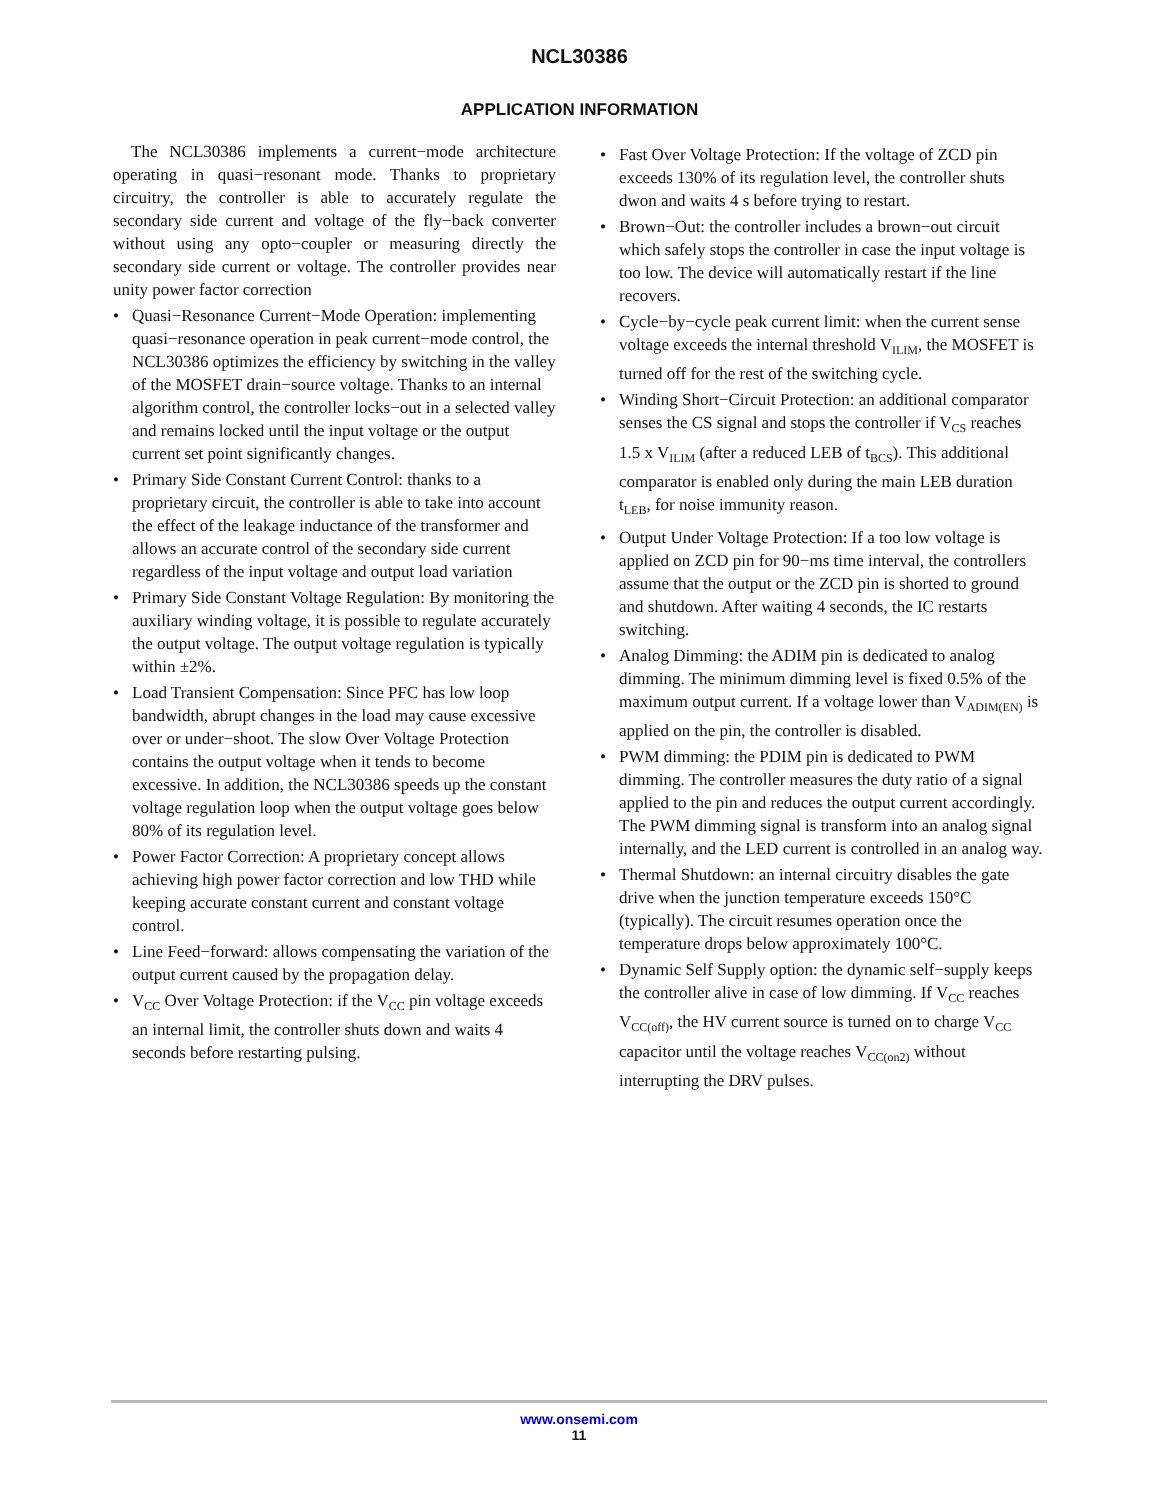NCL30386
APPLICATION INFORMATION
The NCL30386 implements a current−mode architecture operating in quasi−resonant mode. Thanks to proprietary circuitry, the controller is able to accurately regulate the secondary side current and voltage of the fly−back converter without using any opto−coupler or measuring directly the secondary side current or voltage. The controller provides near unity power factor correction
• Quasi−Resonance Current−Mode Operation: implementing quasi−resonance operation in peak current−mode control, the NCL30386 optimizes the efficiency by switching in the valley of the MOSFET drain−source voltage. Thanks to an internal algorithm control, the controller locks−out in a selected valley and remains locked until the input voltage or the output current set point significantly changes.
• Primary Side Constant Current Control: thanks to a proprietary circuit, the controller is able to take into account the effect of the leakage inductance of the transformer and allows an accurate control of the secondary side current regardless of the input voltage and output load variation
• Primary Side Constant Voltage Regulation: By monitoring the auxiliary winding voltage, it is possible to regulate accurately the output voltage. The output voltage regulation is typically within ±2%.
• Load Transient Compensation: Since PFC has low loop bandwidth, abrupt changes in the load may cause excessive over or under−shoot. The slow Over Voltage Protection contains the output voltage when it tends to become excessive. In addition, the NCL30386 speeds up the constant voltage regulation loop when the output voltage goes below 80% of its regulation level.
• Power Factor Correction: A proprietary concept allows achieving high power factor correction and low THD while keeping accurate constant current and constant voltage control.
• Line Feed−forward: allows compensating the variation of the output current caused by the propagation delay.
• V<sub>CC</sub> Over Voltage Protection: if the V<sub>CC</sub> pin voltage exceeds an internal limit, the controller shuts down and waits 4 seconds before restarting pulsing.
• Fast Over Voltage Protection: If the voltage of ZCD pin exceeds 130% of its regulation level, the controller shuts dwon and waits 4 s before trying to restart.
• Brown−Out: the controller includes a brown−out circuit which safely stops the controller in case the input voltage is too low. The device will automatically restart if the line recovers.
• Cycle−by−cycle peak current limit: when the current sense voltage exceeds the internal threshold V<sub>ILIM</sub>, the MOSFET is turned off for the rest of the switching cycle.
• Winding Short−Circuit Protection: an additional comparator senses the CS signal and stops the controller if V<sub>CS</sub> reaches 1.5 x V<sub>ILIM</sub> (after a reduced LEB of t<sub>BCS</sub>). This additional comparator is enabled only during the main LEB duration t<sub>LEB</sub>, for noise immunity reason.
• Output Under Voltage Protection: If a too low voltage is applied on ZCD pin for 90−ms time interval, the controllers assume that the output or the ZCD pin is shorted to ground and shutdown. After waiting 4 seconds, the IC restarts switching.
• Analog Dimming: the ADIM pin is dedicated to analog dimming. The minimum dimming level is fixed 0.5% of the maximum output current. If a voltage lower than V<sub>ADIM(EN)</sub> is applied on the pin, the controller is disabled.
• PWM dimming: the PDIM pin is dedicated to PWM dimming. The controller measures the duty ratio of a signal applied to the pin and reduces the output current accordingly. The PWM dimming signal is transform into an analog signal internally, and the LED current is controlled in an analog way.
• Thermal Shutdown: an internal circuitry disables the gate drive when the junction temperature exceeds 150°C (typically). The circuit resumes operation once the temperature drops below approximately 100°C.
• Dynamic Self Supply option: the dynamic self−supply keeps the controller alive in case of low dimming. If V<sub>CC</sub> reaches V<sub>CC(off)</sub>, the HV current source is turned on to charge V<sub>CC</sub> capacitor until the voltage reaches V<sub>CC(on2)</sub> without interrupting the DRV pulses.
www.onsemi.com
11